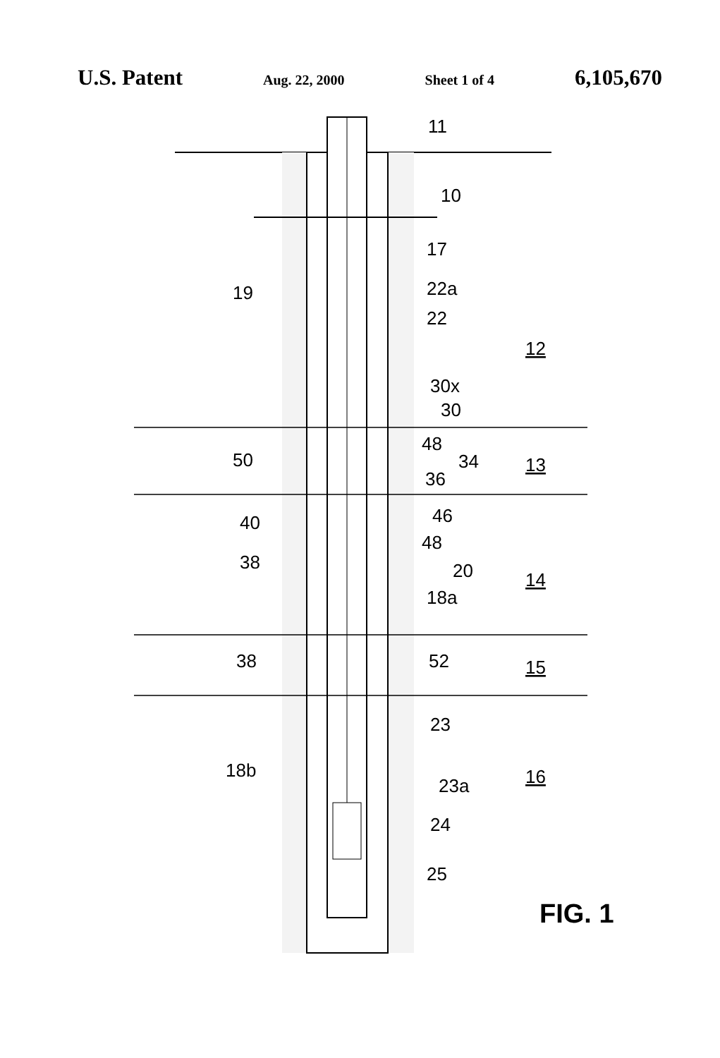U.S. Patent Aug. 22, 2000 Sheet 1 of 4 6,105,670
11
10
17
19
22a
22
12
30x
30
48
50
34
13
36
46
40
48
38
20
14
18a
38
52
15
23
18b
16
23a
24
25
FIG. 1